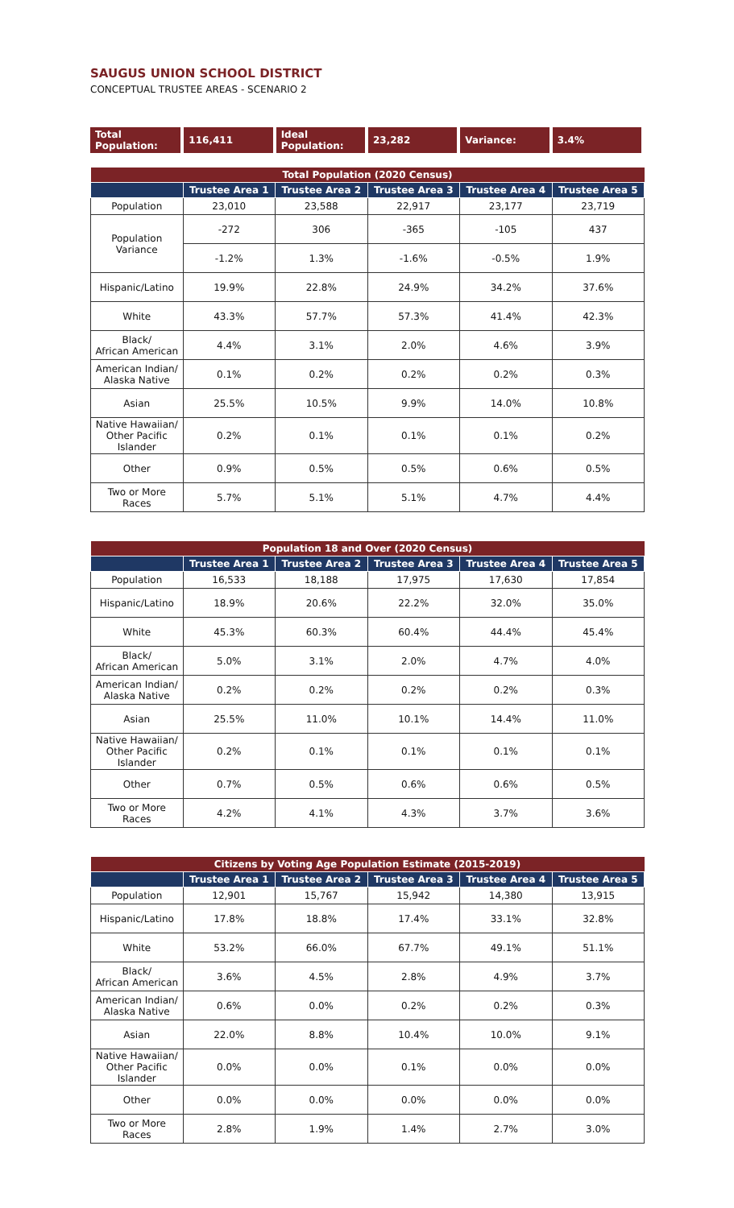SAUGUS UNION SCHOOL DISTRICT
CONCEPTUAL TRUSTEE AREAS - SCENARIO 2
| Total Population: | 116,411 | Ideal Population: | 23,282 | Variance: | 3.4% |
| Total Population (2020 Census) | | | | | |
| --- | --- | --- | --- | --- | --- |
| | Trustee Area 1 | Trustee Area 2 | Trustee Area 3 | Trustee Area 4 | Trustee Area 5 |
| Population | 23,010 | 23,588 | 22,917 | 23,177 | 23,719 |
| Population Variance | -272 | 306 | -365 | -105 | 437 |
| | -1.2% | 1.3% | -1.6% | -0.5% | 1.9% |
| Hispanic/Latino | 19.9% | 22.8% | 24.9% | 34.2% | 37.6% |
| White | 43.3% | 57.7% | 57.3% | 41.4% | 42.3% |
| Black/ African American | 4.4% | 3.1% | 2.0% | 4.6% | 3.9% |
| American Indian/ Alaska Native | 0.1% | 0.2% | 0.2% | 0.2% | 0.3% |
| Asian | 25.5% | 10.5% | 9.9% | 14.0% | 10.8% |
| Native Hawaiian/ Other Pacific Islander | 0.2% | 0.1% | 0.1% | 0.1% | 0.2% |
| Other | 0.9% | 0.5% | 0.5% | 0.6% | 0.5% |
| Two or More Races | 5.7% | 5.1% | 5.1% | 4.7% | 4.4% |
| Population 18 and Over (2020 Census) | | | | | |
| --- | --- | --- | --- | --- | --- |
| | Trustee Area 1 | Trustee Area 2 | Trustee Area 3 | Trustee Area 4 | Trustee Area 5 |
| Population | 16,533 | 18,188 | 17,975 | 17,630 | 17,854 |
| Hispanic/Latino | 18.9% | 20.6% | 22.2% | 32.0% | 35.0% |
| White | 45.3% | 60.3% | 60.4% | 44.4% | 45.4% |
| Black/ African American | 5.0% | 3.1% | 2.0% | 4.7% | 4.0% |
| American Indian/ Alaska Native | 0.2% | 0.2% | 0.2% | 0.2% | 0.3% |
| Asian | 25.5% | 11.0% | 10.1% | 14.4% | 11.0% |
| Native Hawaiian/ Other Pacific Islander | 0.2% | 0.1% | 0.1% | 0.1% | 0.1% |
| Other | 0.7% | 0.5% | 0.6% | 0.6% | 0.5% |
| Two or More Races | 4.2% | 4.1% | 4.3% | 3.7% | 3.6% |
| Citizens by Voting Age Population Estimate (2015-2019) | | | | | |
| --- | --- | --- | --- | --- | --- |
| | Trustee Area 1 | Trustee Area 2 | Trustee Area 3 | Trustee Area 4 | Trustee Area 5 |
| Population | 12,901 | 15,767 | 15,942 | 14,380 | 13,915 |
| Hispanic/Latino | 17.8% | 18.8% | 17.4% | 33.1% | 32.8% |
| White | 53.2% | 66.0% | 67.7% | 49.1% | 51.1% |
| Black/ African American | 3.6% | 4.5% | 2.8% | 4.9% | 3.7% |
| American Indian/ Alaska Native | 0.6% | 0.0% | 0.2% | 0.2% | 0.3% |
| Asian | 22.0% | 8.8% | 10.4% | 10.0% | 9.1% |
| Native Hawaiian/ Other Pacific Islander | 0.0% | 0.0% | 0.1% | 0.0% | 0.0% |
| Other | 0.0% | 0.0% | 0.0% | 0.0% | 0.0% |
| Two or More Races | 2.8% | 1.9% | 1.4% | 2.7% | 3.0% |